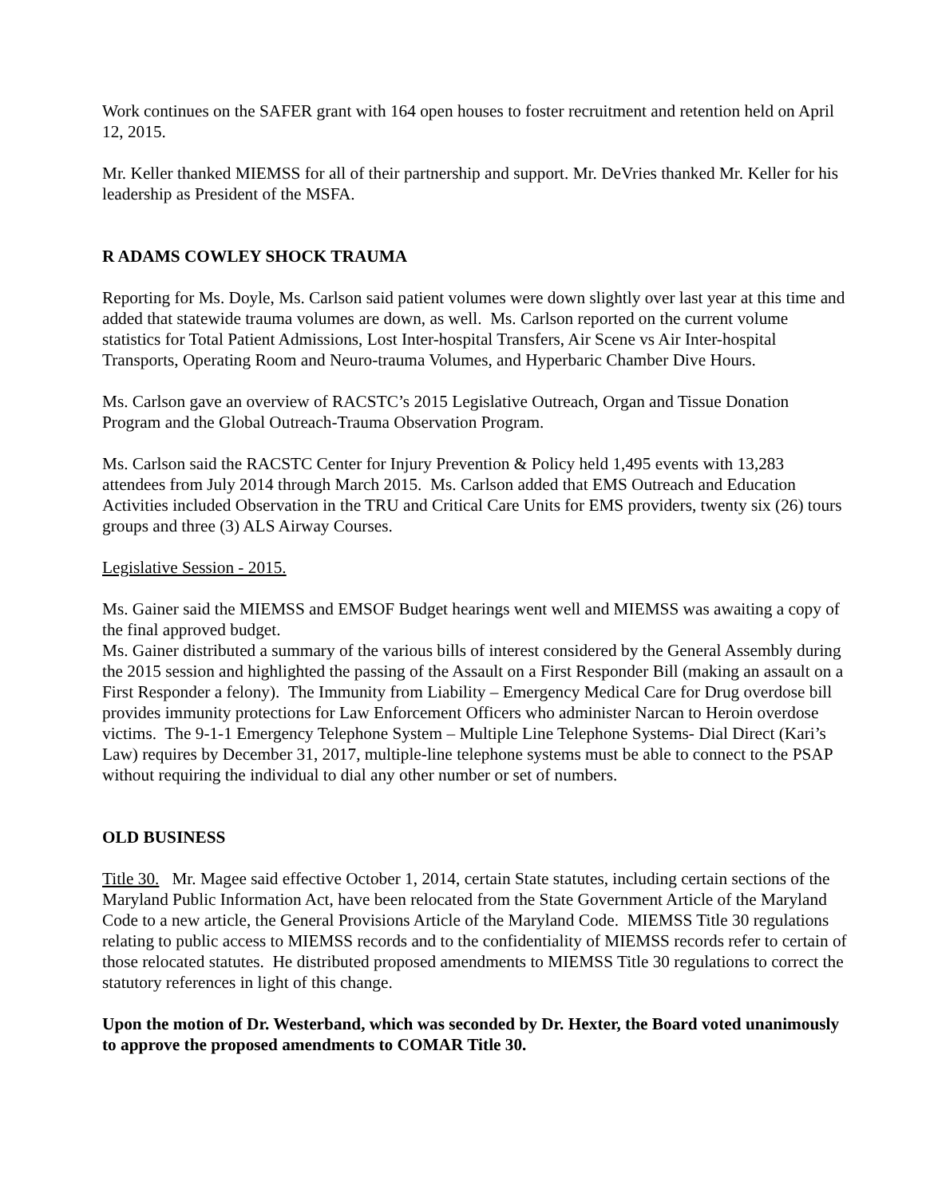Work continues on the SAFER grant with 164 open houses to foster recruitment and retention held on April 12, 2015.
Mr. Keller thanked MIEMSS for all of their partnership and support. Mr. DeVries thanked Mr. Keller for his leadership as President of the MSFA.
R ADAMS COWLEY SHOCK TRAUMA
Reporting for Ms. Doyle, Ms. Carlson said patient volumes were down slightly over last year at this time and added that statewide trauma volumes are down, as well. Ms. Carlson reported on the current volume statistics for Total Patient Admissions, Lost Inter-hospital Transfers, Air Scene vs Air Inter-hospital Transports, Operating Room and Neuro-trauma Volumes, and Hyperbaric Chamber Dive Hours.
Ms. Carlson gave an overview of RACSTC’s 2015 Legislative Outreach, Organ and Tissue Donation Program and the Global Outreach-Trauma Observation Program.
Ms. Carlson said the RACSTC Center for Injury Prevention & Policy held 1,495 events with 13,283 attendees from July 2014 through March 2015. Ms. Carlson added that EMS Outreach and Education Activities included Observation in the TRU and Critical Care Units for EMS providers, twenty six (26) tours groups and three (3) ALS Airway Courses.
Legislative Session - 2015.
Ms. Gainer said the MIEMSS and EMSOF Budget hearings went well and MIEMSS was awaiting a copy of the final approved budget.
Ms. Gainer distributed a summary of the various bills of interest considered by the General Assembly during the 2015 session and highlighted the passing of the Assault on a First Responder Bill (making an assault on a First Responder a felony). The Immunity from Liability – Emergency Medical Care for Drug overdose bill provides immunity protections for Law Enforcement Officers who administer Narcan to Heroin overdose victims. The 9-1-1 Emergency Telephone System – Multiple Line Telephone Systems- Dial Direct (Kari’s Law) requires by December 31, 2017, multiple-line telephone systems must be able to connect to the PSAP without requiring the individual to dial any other number or set of numbers.
OLD BUSINESS
Title 30. Mr. Magee said effective October 1, 2014, certain State statutes, including certain sections of the Maryland Public Information Act, have been relocated from the State Government Article of the Maryland Code to a new article, the General Provisions Article of the Maryland Code. MIEMSS Title 30 regulations relating to public access to MIEMSS records and to the confidentiality of MIEMSS records refer to certain of those relocated statutes. He distributed proposed amendments to MIEMSS Title 30 regulations to correct the statutory references in light of this change.
Upon the motion of Dr. Westerband, which was seconded by Dr. Hexter, the Board voted unanimously to approve the proposed amendments to COMAR Title 30.